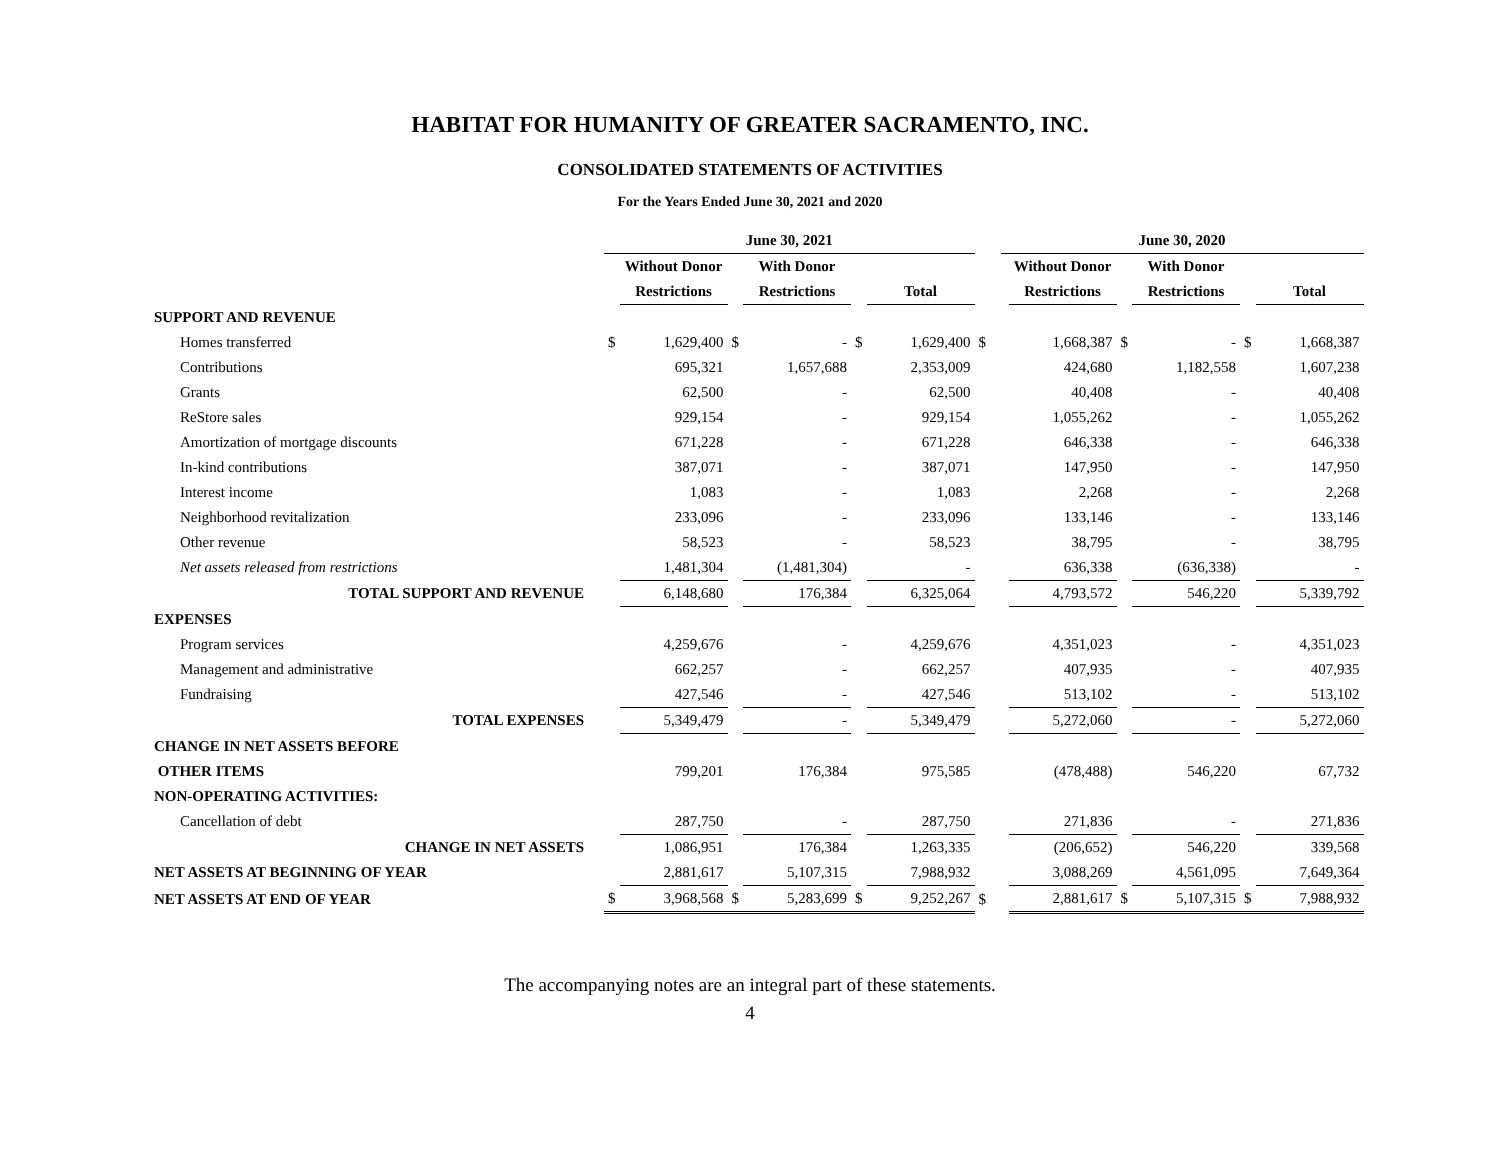HABITAT FOR HUMANITY OF GREATER SACRAMENTO, INC.
CONSOLIDATED STATEMENTS OF ACTIVITIES
For the Years Ended June 30, 2021 and 2020
| | June 30, 2021 | | | | | | | June 30, 2020 | | | | | |
| --- | --- | --- | --- | --- | --- | --- | --- | --- | --- | --- | --- | --- | --- |
| | | Without Donor | | With Donor | | | | | Without Donor | | With Donor | | |
| | | Restrictions | | Restrictions | | Total | | | Restrictions | | Restrictions | | Total |
| SUPPORT AND REVENUE | | | | | | | | | | | | | |
| Homes transferred | $ | 1,629,400 | $ | - | $ | 1,629,400 | $ | | 1,668,387 | $ | - | $ | 1,668,387 |
| Contributions | | 695,321 | | 1,657,688 | | 2,353,009 | | | 424,680 | | 1,182,558 | | 1,607,238 |
| Grants | | 62,500 | | - | | 62,500 | | | 40,408 | | - | | 40,408 |
| ReStore sales | | 929,154 | | - | | 929,154 | | | 1,055,262 | | - | | 1,055,262 |
| Amortization of mortgage discounts | | 671,228 | | - | | 671,228 | | | 646,338 | | - | | 646,338 |
| In-kind contributions | | 387,071 | | - | | 387,071 | | | 147,950 | | - | | 147,950 |
| Interest income | | 1,083 | | - | | 1,083 | | | 2,268 | | - | | 2,268 |
| Neighborhood revitalization | | 233,096 | | - | | 233,096 | | | 133,146 | | - | | 133,146 |
| Other revenue | | 58,523 | | - | | 58,523 | | | 38,795 | | - | | 38,795 |
| Net assets released from restrictions | | 1,481,304 | | (1,481,304) | | - | | | 636,338 | | (636,338) | | - |
| TOTAL SUPPORT AND REVENUE | | 6,148,680 | | 176,384 | | 6,325,064 | | | 4,793,572 | | 546,220 | | 5,339,792 |
| EXPENSES | | | | | | | | | | | | | |
| Program services | | 4,259,676 | | - | | 4,259,676 | | | 4,351,023 | | - | | 4,351,023 |
| Management and administrative | | 662,257 | | - | | 662,257 | | | 407,935 | | - | | 407,935 |
| Fundraising | | 427,546 | | - | | 427,546 | | | 513,102 | | - | | 513,102 |
| TOTAL EXPENSES | | 5,349,479 | | - | | 5,349,479 | | | 5,272,060 | | - | | 5,272,060 |
| CHANGE IN NET ASSETS BEFORE | | | | | | | | | | | | | |
| OTHER ITEMS | | 799,201 | | 176,384 | | 975,585 | | | (478,488) | | 546,220 | | 67,732 |
| NON-OPERATING ACTIVITIES: | | | | | | | | | | | | | |
| Cancellation of debt | | 287,750 | | - | | 287,750 | | | 271,836 | | - | | 271,836 |
| CHANGE IN NET ASSETS | | 1,086,951 | | 176,384 | | 1,263,335 | | | (206,652) | | 546,220 | | 339,568 |
| NET ASSETS AT BEGINNING OF YEAR | | 2,881,617 | | 5,107,315 | | 7,988,932 | | | 3,088,269 | | 4,561,095 | | 7,649,364 |
| NET ASSETS AT END OF YEAR | $ | 3,968,568 | $ | 5,283,699 | $ | 9,252,267 | $ | | 2,881,617 | $ | 5,107,315 | $ | 7,988,932 |
The accompanying notes are an integral part of these statements.
4